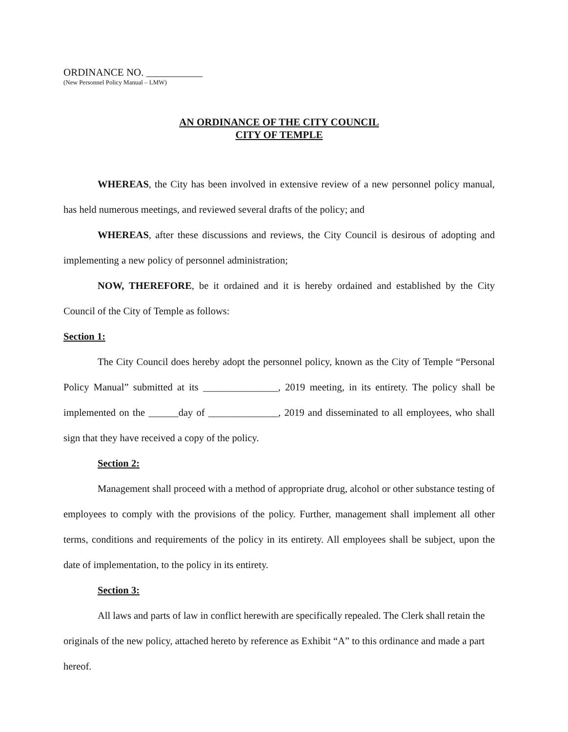ORDINANCE NO. ___________
(New Personnel Policy Manual – LMW)
AN ORDINANCE OF THE CITY COUNCIL
CITY OF TEMPLE
WHEREAS, the City has been involved in extensive review of a new personnel policy manual, has held numerous meetings, and reviewed several drafts of the policy; and
WHEREAS, after these discussions and reviews, the City Council is desirous of adopting and implementing a new policy of personnel administration;
NOW, THEREFORE, be it ordained and it is hereby ordained and established by the City Council of the City of Temple as follows:
Section 1:
The City Council does hereby adopt the personnel policy, known as the City of Temple “Personal Policy Manual” submitted at its _______________, 2019 meeting, in its entirety. The policy shall be implemented on the ______day of ______________, 2019 and disseminated to all employees, who shall sign that they have received a copy of the policy.
Section 2:
Management shall proceed with a method of appropriate drug, alcohol or other substance testing of employees to comply with the provisions of the policy. Further, management shall implement all other terms, conditions and requirements of the policy in its entirety. All employees shall be subject, upon the date of implementation, to the policy in its entirety.
Section 3:
All laws and parts of law in conflict herewith are specifically repealed. The Clerk shall retain the originals of the new policy, attached hereto by reference as Exhibit “A” to this ordinance and made a part hereof.